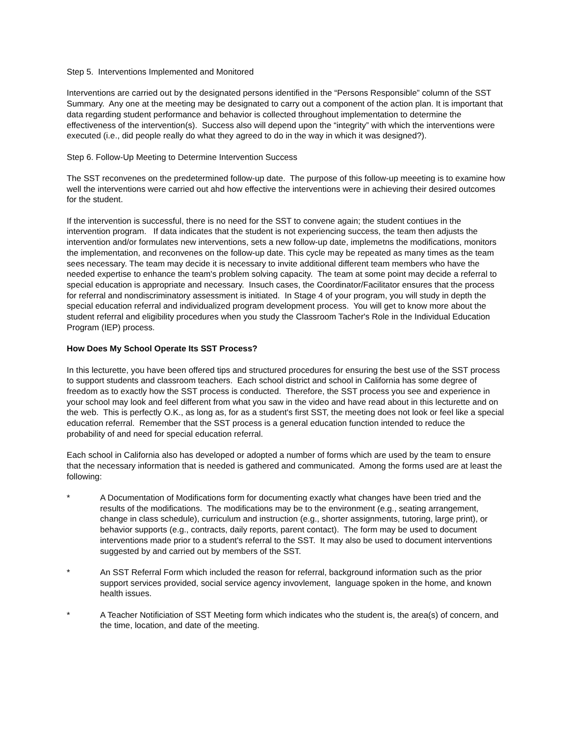Step 5. Interventions Implemented and Monitored
Interventions are carried out by the designated persons identified in the “Persons Responsible” column of the SST Summary. Any one at the meeting may be designated to carry out a component of the action plan. It is important that data regarding student performance and behavior is collected throughout implementation to determine the effectiveness of the intervention(s). Success also will depend upon the “integrity” with which the interventions were executed (i.e., did people really do what they agreed to do in the way in which it was designed?).
Step 6. Follow-Up Meeting to Determine Intervention Success
The SST reconvenes on the predetermined follow-up date. The purpose of this follow-up meeeting is to examine how well the interventions were carried out ahd how effective the interventions were in achieving their desired outcomes for the student.
If the intervention is successful, there is no need for the SST to convene again; the student contiues in the intervention program. If data indicates that the student is not experiencing success, the team then adjusts the intervention and/or formulates new interventions, sets a new follow-up date, implemetns the modifications, monitors the implementation, and reconvenes on the follow-up date. This cycle may be repeated as many times as the team sees necessary. The team may decide it is necessary to invite additional different team members who have the needed expertise to enhance the team's problem solving capacity. The team at some point may decide a referral to special education is appropriate and necessary. Insuch cases, the Coordinator/Facilitator ensures that the process for referral and nondiscriminatory assessment is initiated. In Stage 4 of your program, you will study in depth the special education referral and individualized program development process. You will get to know more about the student referral and eligibility procedures when you study the Classroom Tacher's Role in the Individual Education Program (IEP) process.
How Does My School Operate Its SST Process?
In this lecturette, you have been offered tips and structured procedures for ensuring the best use of the SST process to support students and classroom teachers. Each school district and school in California has some degree of freedom as to exactly how the SST process is conducted. Therefore, the SST process you see and experience in your school may look and feel different from what you saw in the video and have read about in this lecturette and on the web. This is perfectly O.K., as long as, for as a student's first SST, the meeting does not look or feel like a special education referral. Remember that the SST process is a general education function intended to reduce the probability of and need for special education referral.
Each school in California also has developed or adopted a number of forms which are used by the team to ensure that the necessary information that is needed is gathered and communicated. Among the forms used are at least the following:
* A Documentation of Modifications form for documenting exactly what changes have been tried and the results of the modifications. The modifications may be to the environment (e.g., seating arrangement, change in class schedule), curriculum and instruction (e.g., shorter assignments, tutoring, large print), or behavior supports (e.g., contracts, daily reports, parent contact). The form may be used to document interventions made prior to a student's referral to the SST. It may also be used to document interventions suggested by and carried out by members of the SST.
* An SST Referral Form which included the reason for referral, background information such as the prior support services provided, social service agency invovlement, language spoken in the home, and known health issues.
* A Teacher Notificiation of SST Meeting form which indicates who the student is, the area(s) of concern, and the time, location, and date of the meeting.